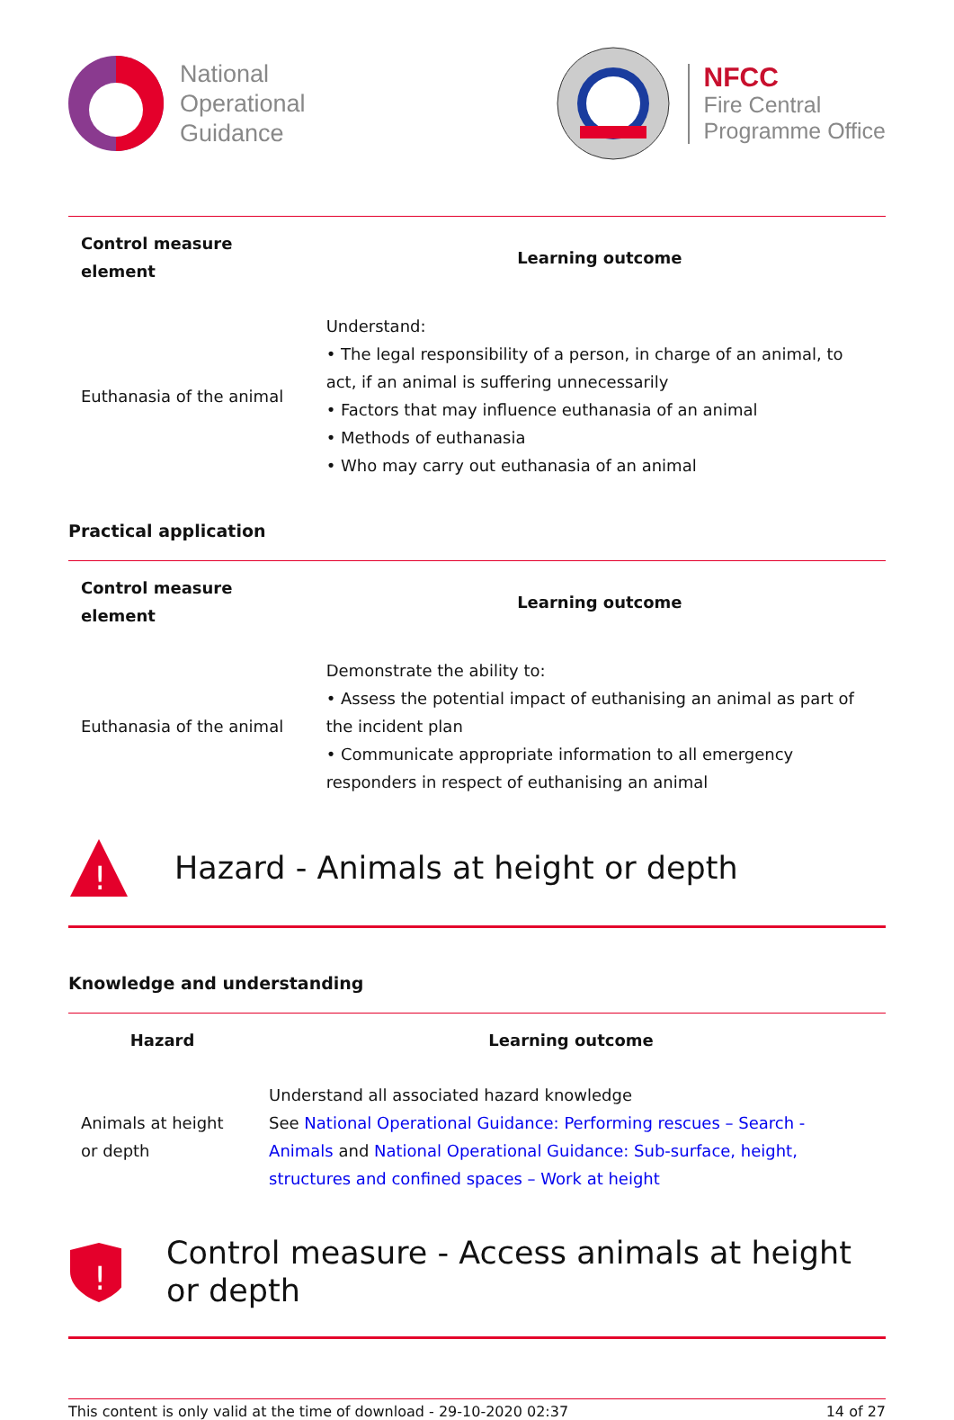National
Operational
Guidance
NFCC
Fire Central
Programme Office
| Control measure element | Learning outcome |
| --- | --- |
| Euthanasia of the animal | Understand: • The legal responsibility of a person, in charge of an animal, to act, if an animal is suffering unnecessarily • Factors that may influence euthanasia of an animal • Methods of euthanasia • Who may carry out euthanasia of an animal |
Practical application
| Control measure element | Learning outcome |
| --- | --- |
| Euthanasia of the animal | Demonstrate the ability to: • Assess the potential impact of euthanising an animal as part of the incident plan • Communicate appropriate information to all emergency responders in respect of euthanising an animal |
!
Hazard - Animals at height or depth
Knowledge and understanding
| Hazard | Learning outcome |
| --- | --- |
| Animals at height or depth | Understand all associated hazard knowledge See National Operational Guidance: Performing rescues – Search - Animals and National Operational Guidance: Sub-surface, height, structures and confined spaces – Work at height |
!
Control measure - Access animals at height or depth
This content is only valid at the time of download - 29-10-2020 02:37 14 of 27